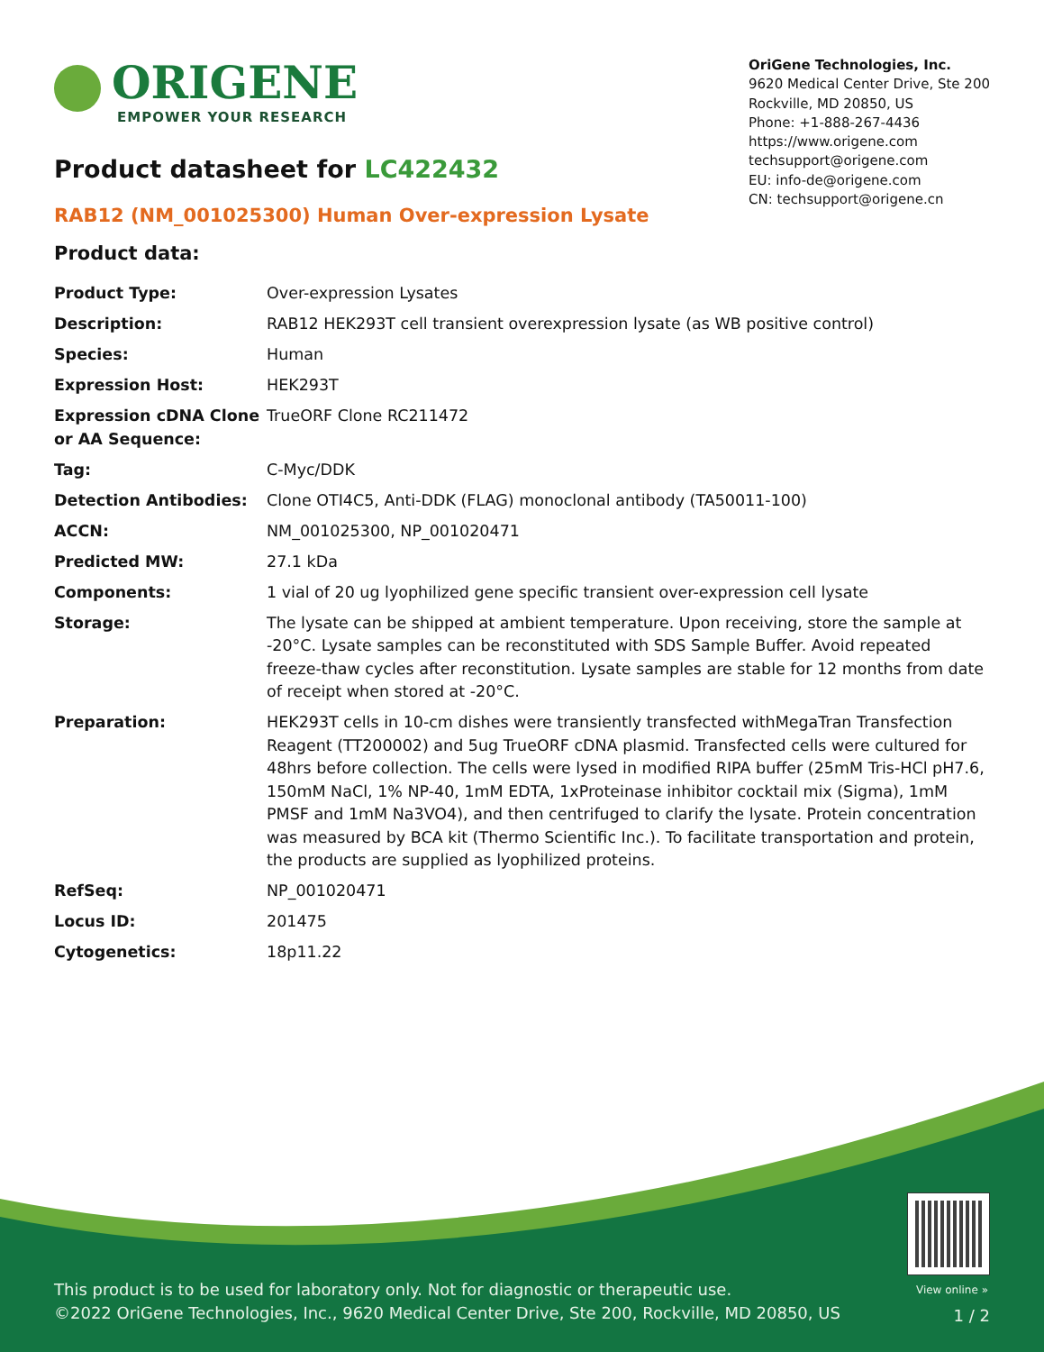ORIGENE
EMPOWER YOUR RESEARCH
OriGene Technologies, Inc.
9620 Medical Center Drive, Ste 200
Rockville, MD 20850, US
Phone: +1-888-267-4436
https://www.origene.com
techsupport@origene.com
EU: info-de@origene.com
CN: techsupport@origene.cn
Product datasheet for LC422432
RAB12 (NM_001025300) Human Over-expression Lysate
Product data:
| Product Type: | Over-expression Lysates |
| Description: | RAB12 HEK293T cell transient overexpression lysate (as WB positive control) |
| Species: | Human |
| Expression Host: | HEK293T |
| Expression cDNA Clone or AA Sequence: | TrueORF Clone RC211472 |
| Tag: | C-Myc/DDK |
| Detection Antibodies: | Clone OTI4C5, Anti-DDK (FLAG) monoclonal antibody (TA50011-100) |
| ACCN: | NM_001025300 , NP_001020471 |
| Predicted MW: | 27.1 kDa |
| Components: | 1 vial of 20 ug lyophilized gene specific transient over-expression cell lysate |
| Storage: | The lysate can be shipped at ambient temperature. Upon receiving, store the sample at -20°C. Lysate samples can be reconstituted with SDS Sample Buffer. Avoid repeated freeze-thaw cycles after reconstitution. Lysate samples are stable for 12 months from date of receipt when stored at -20°C. |
| Preparation: | HEK293T cells in 10-cm dishes were transiently transfected with MegaTran Transfection Reagent (TT200002) and 5ug TrueORF cDNA plasmid. Transfected cells were cultured for 48hrs before collection. The cells were lysed in modified RIPA buffer (25mM Tris-HCl pH7.6, 150mM NaCl, 1% NP-40, 1mM EDTA, 1xProteinase inhibitor cocktail mix (Sigma), 1mM PMSF and 1mM Na3VO4), and then centrifuged to clarify the lysate. Protein concentration was measured by BCA kit (Thermo Scientific Inc.). To facilitate transportation and protein, the products are supplied as lyophilized proteins. |
| RefSeq: | NP_001020471 |
| Locus ID: | 201475 |
| Cytogenetics: | 18p11.22 |
View online »
This product is to be used for laboratory only. Not for diagnostic or therapeutic use.
©2022 OriGene Technologies, Inc., 9620 Medical Center Drive, Ste 200, Rockville, MD 20850, US
1 / 2